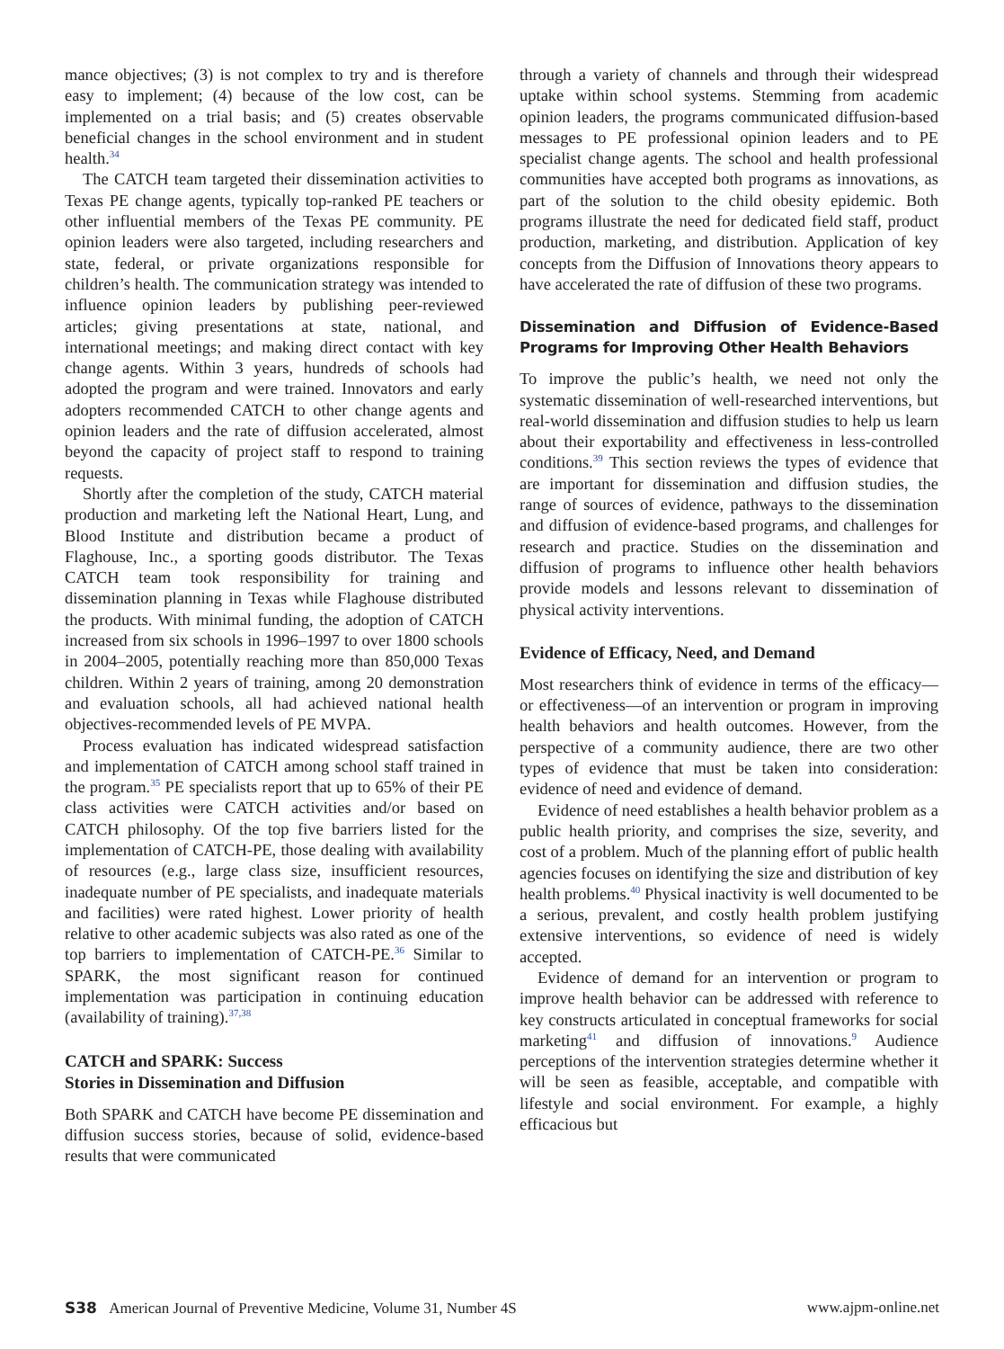mance objectives; (3) is not complex to try and is therefore easy to implement; (4) because of the low cost, can be implemented on a trial basis; and (5) creates observable beneficial changes in the school environment and in student health.<sup>34</sup>
The CATCH team targeted their dissemination activities to Texas PE change agents, typically top-ranked PE teachers or other influential members of the Texas PE community. PE opinion leaders were also targeted, including researchers and state, federal, or private organizations responsible for children’s health. The communication strategy was intended to influence opinion leaders by publishing peer-reviewed articles; giving presentations at state, national, and international meetings; and making direct contact with key change agents. Within 3 years, hundreds of schools had adopted the program and were trained. Innovators and early adopters recommended CATCH to other change agents and opinion leaders and the rate of diffusion accelerated, almost beyond the capacity of project staff to respond to training requests.
Shortly after the completion of the study, CATCH material production and marketing left the National Heart, Lung, and Blood Institute and distribution became a product of Flaghouse, Inc., a sporting goods distributor. The Texas CATCH team took responsibility for training and dissemination planning in Texas while Flaghouse distributed the products. With minimal funding, the adoption of CATCH increased from six schools in 1996–1997 to over 1800 schools in 2004–2005, potentially reaching more than 850,000 Texas children. Within 2 years of training, among 20 demonstration and evaluation schools, all had achieved national health objectives-recommended levels of PE MVPA.
Process evaluation has indicated widespread satisfaction and implementation of CATCH among school staff trained in the program.<sup>35</sup> PE specialists report that up to 65% of their PE class activities were CATCH activities and/or based on CATCH philosophy. Of the top five barriers listed for the implementation of CATCH-PE, those dealing with availability of resources (e.g., large class size, insufficient resources, inadequate number of PE specialists, and inadequate materials and facilities) were rated highest. Lower priority of health relative to other academic subjects was also rated as one of the top barriers to implementation of CATCH-PE.<sup>36</sup> Similar to SPARK, the most significant reason for continued implementation was participation in continuing education (availability of training).<sup>37,38</sup>
CATCH and SPARK: Success
Stories in Dissemination and Diffusion
Both SPARK and CATCH have become PE dissemination and diffusion success stories, because of solid, evidence-based results that were communicated
through a variety of channels and through their widespread uptake within school systems. Stemming from academic opinion leaders, the programs communicated diffusion-based messages to PE professional opinion leaders and to PE specialist change agents. The school and health professional communities have accepted both programs as innovations, as part of the solution to the child obesity epidemic. Both programs illustrate the need for dedicated field staff, product production, marketing, and distribution. Application of key concepts from the Diffusion of Innovations theory appears to have accelerated the rate of diffusion of these two programs.
Dissemination and Diffusion of Evidence-Based Programs for Improving Other Health Behaviors
To improve the public’s health, we need not only the systematic dissemination of well-researched interventions, but real-world dissemination and diffusion studies to help us learn about their exportability and effectiveness in less-controlled conditions.<sup>39</sup> This section reviews the types of evidence that are important for dissemination and diffusion studies, the range of sources of evidence, pathways to the dissemination and diffusion of evidence-based programs, and challenges for research and practice. Studies on the dissemination and diffusion of programs to influence other health behaviors provide models and lessons relevant to dissemination of physical activity interventions.
Evidence of Efficacy, Need, and Demand
Most researchers think of evidence in terms of the efficacy—or effectiveness—of an intervention or program in improving health behaviors and health outcomes. However, from the perspective of a community audience, there are two other types of evidence that must be taken into consideration: evidence of need and evidence of demand.
Evidence of need establishes a health behavior problem as a public health priority, and comprises the size, severity, and cost of a problem. Much of the planning effort of public health agencies focuses on identifying the size and distribution of key health problems.<sup>40</sup> Physical inactivity is well documented to be a serious, prevalent, and costly health problem justifying extensive interventions, so evidence of need is widely accepted.
Evidence of demand for an intervention or program to improve health behavior can be addressed with reference to key constructs articulated in conceptual frameworks for social marketing<sup>41</sup> and diffusion of innovations.<sup>9</sup> Audience perceptions of the intervention strategies determine whether it will be seen as feasible, acceptable, and compatible with lifestyle and social environment. For example, a highly efficacious but
S38 American Journal of Preventive Medicine, Volume 31, Number 4S www.ajpm-online.net